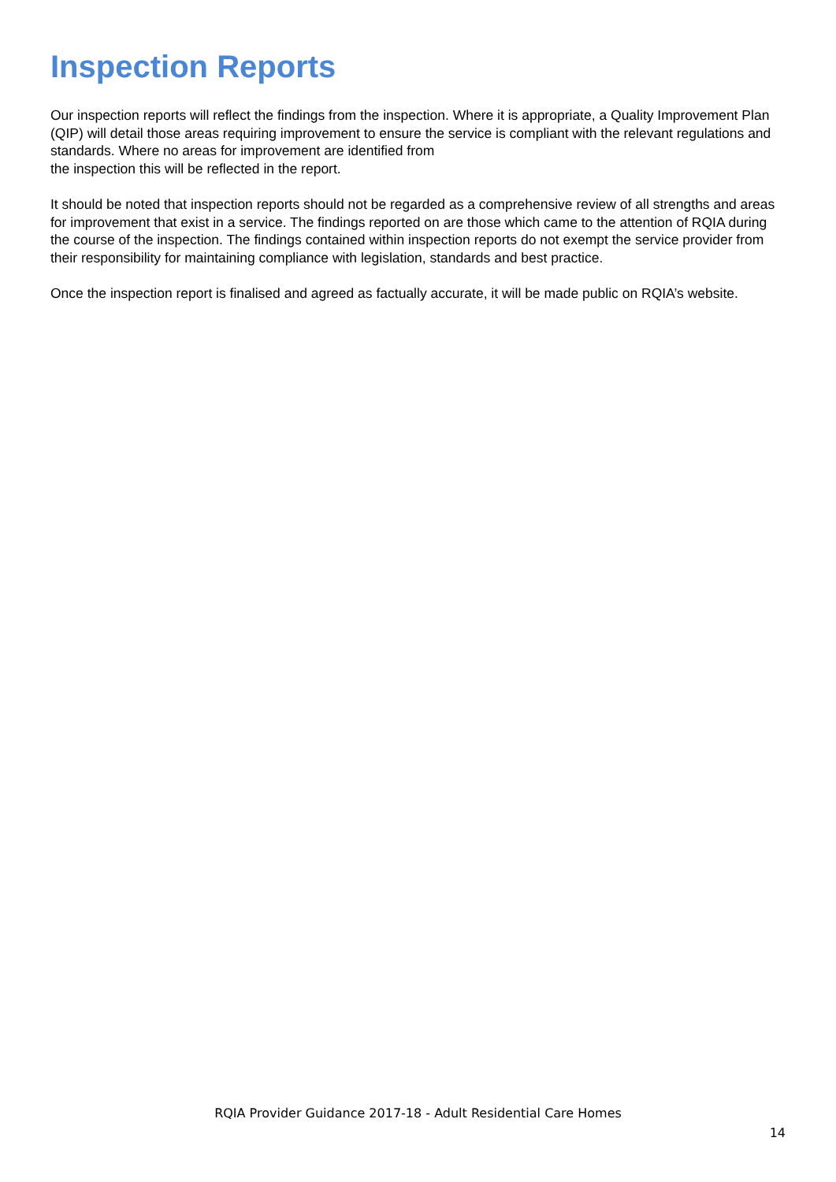Inspection Reports
Our inspection reports will reflect the findings from the inspection. Where it is appropriate, a Quality Improvement Plan (QIP) will detail those areas requiring improvement to ensure the service is compliant with the relevant regulations and standards. Where no areas for improvement are identified from
the inspection this will be reflected in the report.
It should be noted that inspection reports should not be regarded as a comprehensive review of all strengths and areas for improvement that exist in a service. The findings reported on are those which came to the attention of RQIA during the course of the inspection. The findings contained within inspection reports do not exempt the service provider from their responsibility for maintaining compliance with legislation, standards and best practice.
Once the inspection report is finalised and agreed as factually accurate, it will be made public on RQIA’s website.
RQIA Provider Guidance 2017-18 - Adult Residential Care Homes
14